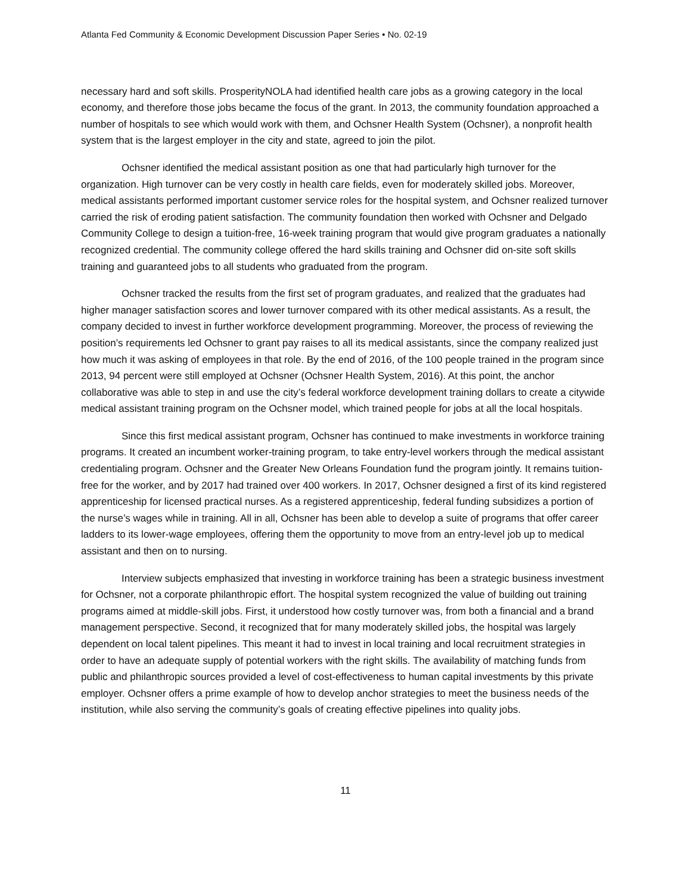Atlanta Fed Community & Economic Development Discussion Paper Series • No. 02-19
necessary hard and soft skills. ProsperityNOLA had identified health care jobs as a growing category in the local economy, and therefore those jobs became the focus of the grant. In 2013, the community foundation approached a number of hospitals to see which would work with them, and Ochsner Health System (Ochsner), a nonprofit health system that is the largest employer in the city and state, agreed to join the pilot.
Ochsner identified the medical assistant position as one that had particularly high turnover for the organization. High turnover can be very costly in health care fields, even for moderately skilled jobs. Moreover, medical assistants performed important customer service roles for the hospital system, and Ochsner realized turnover carried the risk of eroding patient satisfaction. The community foundation then worked with Ochsner and Delgado Community College to design a tuition-free, 16-week training program that would give program graduates a nationally recognized credential. The community college offered the hard skills training and Ochsner did on-site soft skills training and guaranteed jobs to all students who graduated from the program.
Ochsner tracked the results from the first set of program graduates, and realized that the graduates had higher manager satisfaction scores and lower turnover compared with its other medical assistants. As a result, the company decided to invest in further workforce development programming. Moreover, the process of reviewing the position’s requirements led Ochsner to grant pay raises to all its medical assistants, since the company realized just how much it was asking of employees in that role. By the end of 2016, of the 100 people trained in the program since 2013, 94 percent were still employed at Ochsner (Ochsner Health System, 2016). At this point, the anchor collaborative was able to step in and use the city’s federal workforce development training dollars to create a citywide medical assistant training program on the Ochsner model, which trained people for jobs at all the local hospitals.
Since this first medical assistant program, Ochsner has continued to make investments in workforce training programs. It created an incumbent worker-training program, to take entry-level workers through the medical assistant credentialing program. Ochsner and the Greater New Orleans Foundation fund the program jointly. It remains tuition-free for the worker, and by 2017 had trained over 400 workers. In 2017, Ochsner designed a first of its kind registered apprenticeship for licensed practical nurses. As a registered apprenticeship, federal funding subsidizes a portion of the nurse’s wages while in training. All in all, Ochsner has been able to develop a suite of programs that offer career ladders to its lower-wage employees, offering them the opportunity to move from an entry-level job up to medical assistant and then on to nursing.
Interview subjects emphasized that investing in workforce training has been a strategic business investment for Ochsner, not a corporate philanthropic effort. The hospital system recognized the value of building out training programs aimed at middle-skill jobs. First, it understood how costly turnover was, from both a financial and a brand management perspective. Second, it recognized that for many moderately skilled jobs, the hospital was largely dependent on local talent pipelines. This meant it had to invest in local training and local recruitment strategies in order to have an adequate supply of potential workers with the right skills. The availability of matching funds from public and philanthropic sources provided a level of cost-effectiveness to human capital investments by this private employer. Ochsner offers a prime example of how to develop anchor strategies to meet the business needs of the institution, while also serving the community’s goals of creating effective pipelines into quality jobs.
11